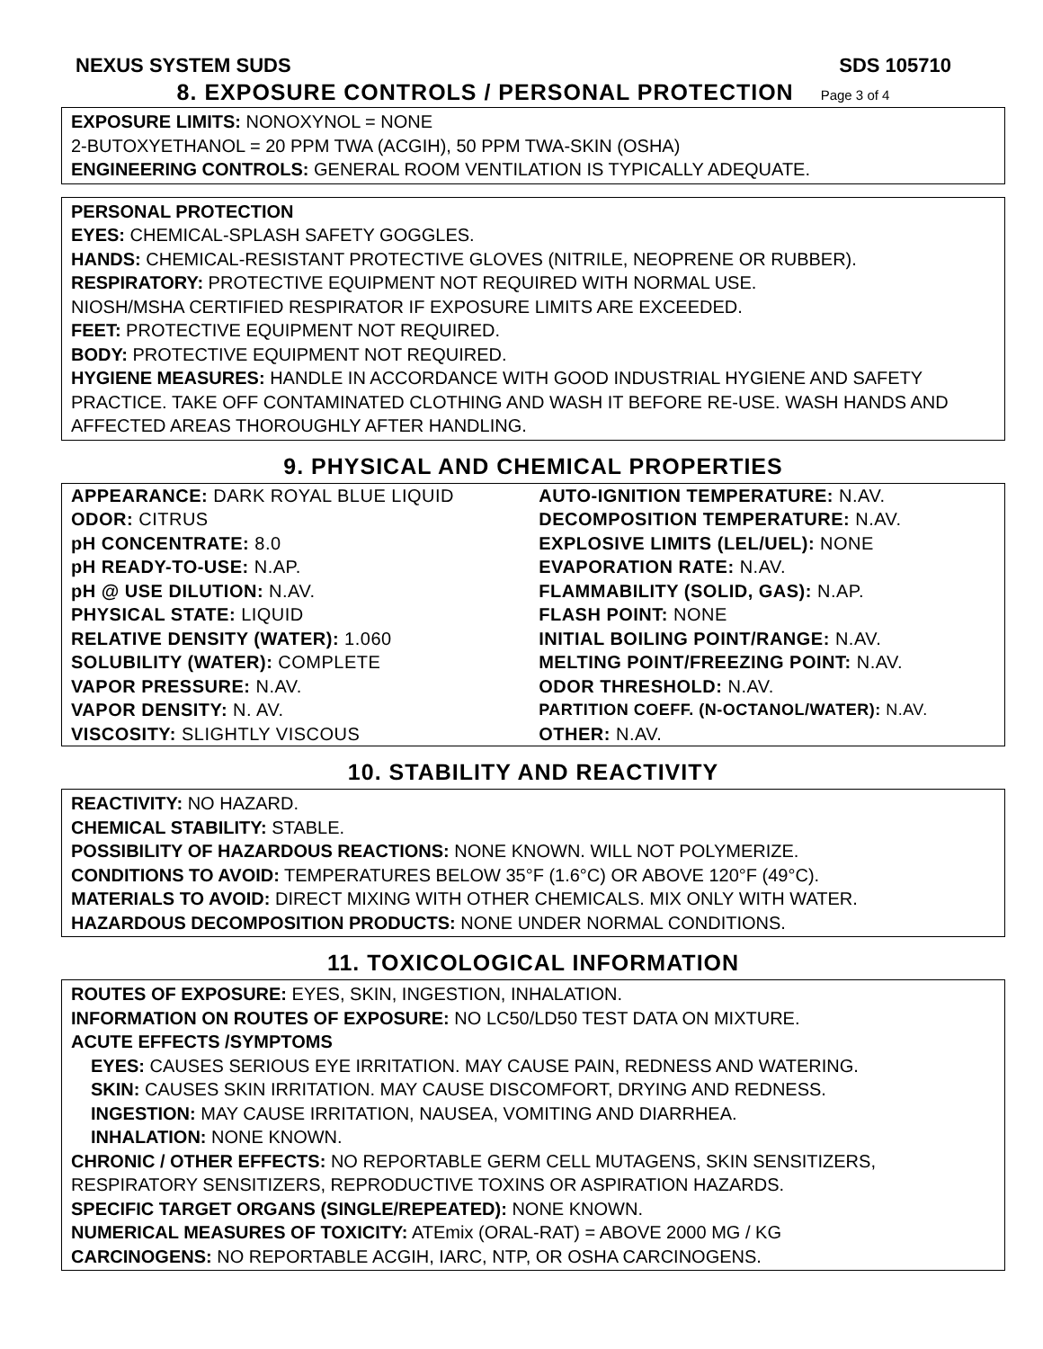NEXUS SYSTEM SUDS SDS 105710
8. EXPOSURE CONTROLS / PERSONAL PROTECTION
Page 3 of 4
EXPOSURE LIMITS: NONOXYNOL = NONE
2-BUTOXYETHANOL = 20 PPM TWA (ACGIH), 50 PPM TWA-SKIN (OSHA)
ENGINEERING CONTROLS: GENERAL ROOM VENTILATION IS TYPICALLY ADEQUATE.
PERSONAL PROTECTION
EYES: CHEMICAL-SPLASH SAFETY GOGGLES.
HANDS: CHEMICAL-RESISTANT PROTECTIVE GLOVES (NITRILE, NEOPRENE OR RUBBER).
RESPIRATORY: PROTECTIVE EQUIPMENT NOT REQUIRED WITH NORMAL USE.
NIOSH/MSHA CERTIFIED RESPIRATOR IF EXPOSURE LIMITS ARE EXCEEDED.
FEET: PROTECTIVE EQUIPMENT NOT REQUIRED.
BODY: PROTECTIVE EQUIPMENT NOT REQUIRED.
HYGIENE MEASURES: HANDLE IN ACCORDANCE WITH GOOD INDUSTRIAL HYGIENE AND SAFETY PRACTICE. TAKE OFF CONTAMINATED CLOTHING AND WASH IT BEFORE RE-USE. WASH HANDS AND AFFECTED AREAS THOROUGHLY AFTER HANDLING.
9. PHYSICAL AND CHEMICAL PROPERTIES
| APPEARANCE: DARK ROYAL BLUE LIQUID | AUTO-IGNITION TEMPERATURE: N.AV. |
| ODOR: CITRUS | DECOMPOSITION TEMPERATURE: N.AV. |
| pH CONCENTRATE: 8.0 | EXPLOSIVE LIMITS (LEL/UEL): NONE |
| pH READY-TO-USE: N.AP. | EVAPORATION RATE: N.AV. |
| pH @ USE DILUTION: N.AV. | FLAMMABILITY (SOLID, GAS): N.AP. |
| PHYSICAL STATE: LIQUID | FLASH POINT: NONE |
| RELATIVE DENSITY (WATER): 1.060 | INITIAL BOILING POINT/RANGE: N.AV. |
| SOLUBILITY (WATER): COMPLETE | MELTING POINT/FREEZING POINT: N.AV. |
| VAPOR PRESSURE: N.AV. | ODOR THRESHOLD: N.AV. |
| VAPOR DENSITY: N. AV. | PARTITION COEFF. (N-OCTANOL/WATER): N.AV. |
| VISCOSITY: SLIGHTLY VISCOUS | OTHER: N.AV. |
10. STABILITY AND REACTIVITY
REACTIVITY: NO HAZARD.
CHEMICAL STABILITY: STABLE.
POSSIBILITY OF HAZARDOUS REACTIONS: NONE KNOWN. WILL NOT POLYMERIZE.
CONDITIONS TO AVOID: TEMPERATURES BELOW 35°F (1.6°C) OR ABOVE 120°F (49°C).
MATERIALS TO AVOID: DIRECT MIXING WITH OTHER CHEMICALS. MIX ONLY WITH WATER.
HAZARDOUS DECOMPOSITION PRODUCTS: NONE UNDER NORMAL CONDITIONS.
11. TOXICOLOGICAL INFORMATION
ROUTES OF EXPOSURE: EYES, SKIN, INGESTION, INHALATION.
INFORMATION ON ROUTES OF EXPOSURE: NO LC50/LD50 TEST DATA ON MIXTURE.
ACUTE EFFECTS /SYMPTOMS
EYES: CAUSES SERIOUS EYE IRRITATION. MAY CAUSE PAIN, REDNESS AND WATERING.
SKIN: CAUSES SKIN IRRITATION. MAY CAUSE DISCOMFORT, DRYING AND REDNESS.
INGESTION: MAY CAUSE IRRITATION, NAUSEA, VOMITING AND DIARRHEA.
INHALATION: NONE KNOWN.
CHRONIC / OTHER EFFECTS: NO REPORTABLE GERM CELL MUTAGENS, SKIN SENSITIZERS, RESPIRATORY SENSITIZERS, REPRODUCTIVE TOXINS OR ASPIRATION HAZARDS.
SPECIFIC TARGET ORGANS (SINGLE/REPEATED): NONE KNOWN.
NUMERICAL MEASURES OF TOXICITY: ATEmix (ORAL-RAT) = ABOVE 2000 MG / KG
CARCINOGENS: NO REPORTABLE ACGIH, IARC, NTP, OR OSHA CARCINOGENS.